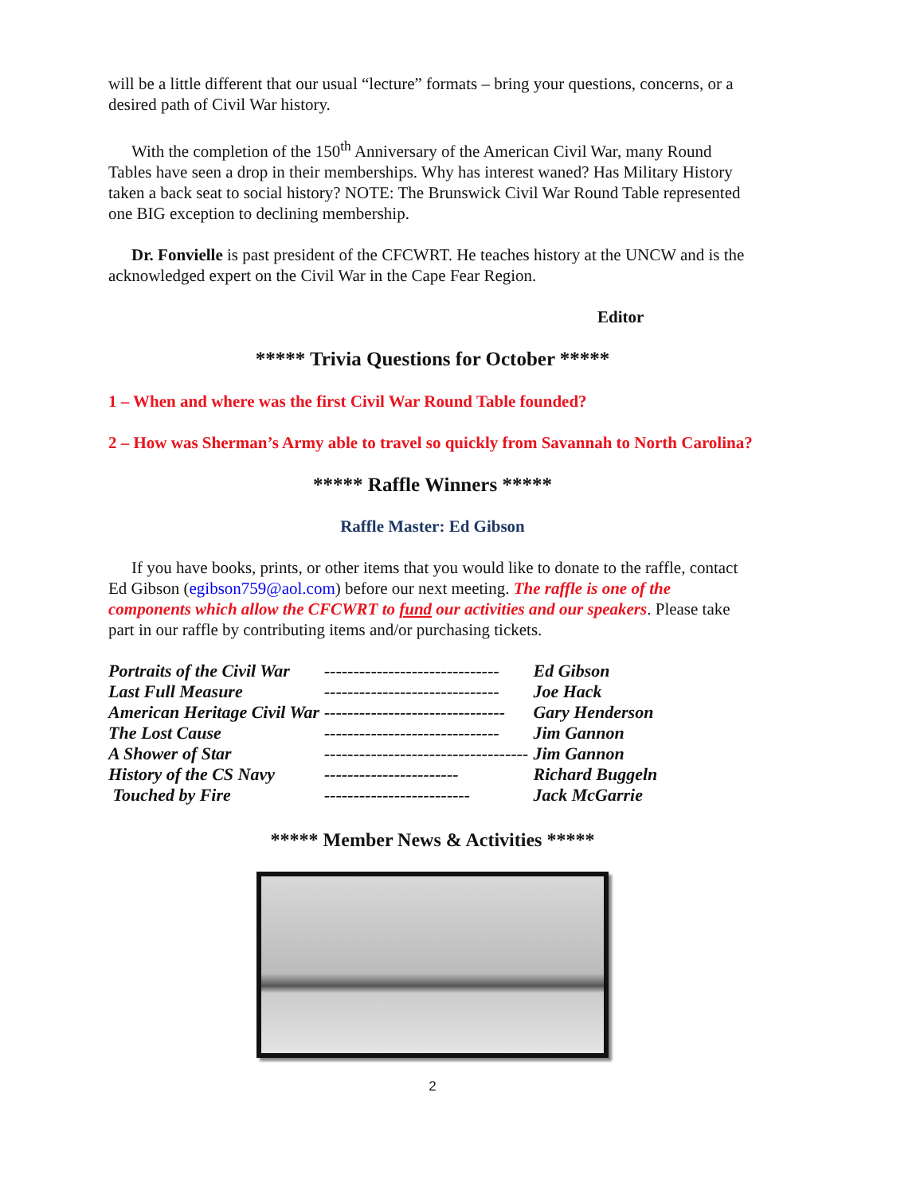will be a little different that our usual “lecture” formats – bring your questions, concerns, or a desired path of Civil War history.
With the completion of the 150<sup>th</sup> Anniversary of the American Civil War, many Round Tables have seen a drop in their memberships. Why has interest waned? Has Military History taken a back seat to social history? NOTE: The Brunswick Civil War Round Table represented one BIG exception to declining membership.
Dr. Fonvielle is past president of the CFCWRT. He teaches history at the UNCW and is the acknowledged expert on the Civil War in the Cape Fear Region.
Editor
***** Trivia Questions for October *****
1 – When and where was the first Civil War Round Table founded?
2 – How was Sherman’s Army able to travel so quickly from Savannah to North Carolina?
***** Raffle Winners *****
Raffle Master: Ed Gibson
If you have books, prints, or other items that you would like to donate to the raffle, contact Ed Gibson (egibson759@aol.com) before our next meeting. The raffle is one of the components which allow the CFCWRT to fund our activities and our speakers. Please take part in our raffle by contributing items and/or purchasing tickets.
| Portraits of the Civil War | ------------------------------ | Ed Gibson |
| Last Full Measure | ------------------------------ | Joe Hack |
| American Heritage Civil War | ------------------------------- | Gary Henderson |
| The Lost Cause | ------------------------------ | Jim Gannon |
| A Shower of Star | ----------------------------------- | Jim Gannon |
| History of the CS Navy | ----------------------- | Richard Buggeln |
| Touched by Fire | ------------------------- | Jack McGarrie |
***** Member News & Activities *****
2